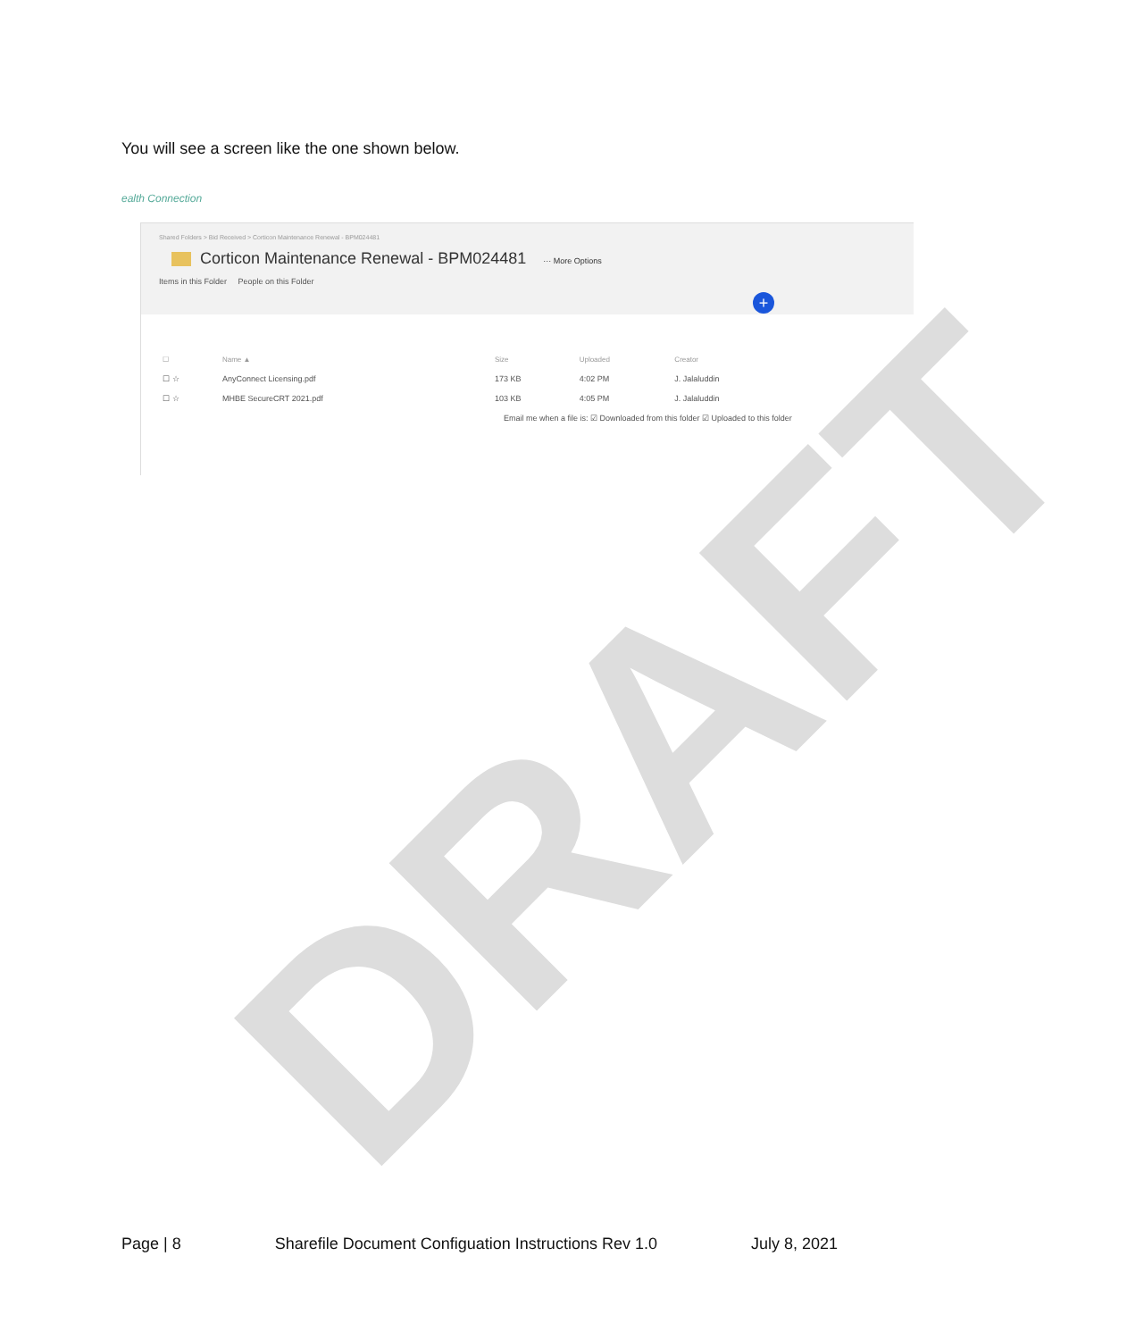DRAFT
You will see a screen like the one shown below.
ealth Connection
Shared Folders > Bid Received > Corticon Maintenance Renewal - BPM024481
Corticon Maintenance Renewal - BPM024481 ··· More Options
Items in this Folder People on this Folder
+
| ☐ | Name ▲ | Size | Uploaded | Creator |
| --- | --- | --- | --- | --- |
| ☐ ☆ | AnyConnect Licensing.pdf | 173 KB | 4:02 PM | J. Jalaluddin |
| ☐ ☆ | MHBE SecureCRT 2021.pdf | 103 KB | 4:05 PM | J. Jalaluddin |
Email me when a file is: ☑ Downloaded from this folder ☑ Uploaded to this folder
Page | 8 Sharefile Document Configuation Instructions Rev 1.0 July 8, 2021